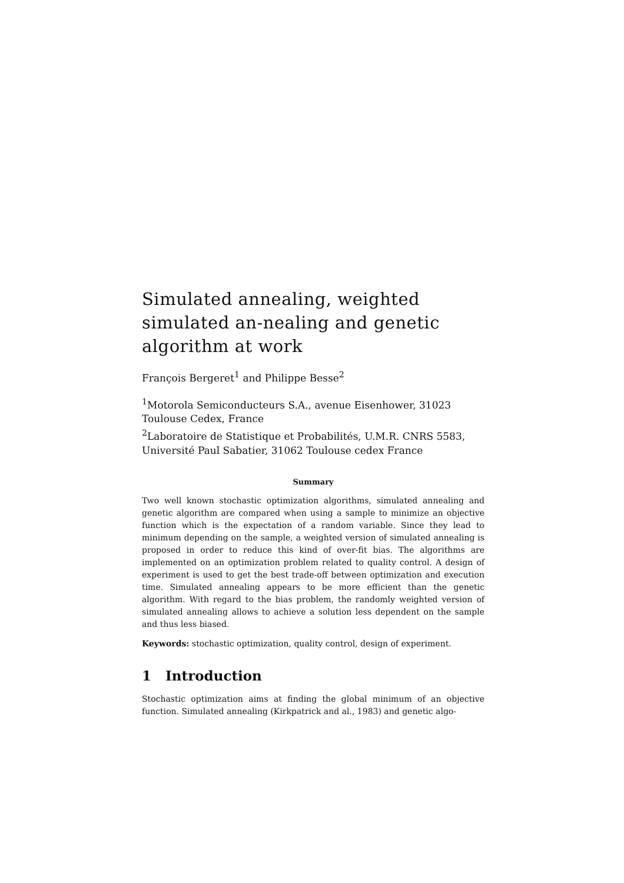Simulated annealing, weighted simulated an-nealing and genetic algorithm at work
François Bergeret<sup>1</sup> and Philippe Besse<sup>2</sup>
<sup>1</sup> Motorola Semiconducteurs S.A., avenue Eisenhower, 31023 Toulouse Cedex, France
<sup>2</sup> Laboratoire de Statistique et Probabilités, U.M.R. CNRS 5583, Université Paul Sabatier, 31062 Toulouse cedex France
Summary
Two well known stochastic optimization algorithms, simulated annealing and genetic algorithm are compared when using a sample to minimize an objective function which is the expectation of a random variable. Since they lead to minimum depending on the sample, a weighted version of simulated annealing is proposed in order to reduce this kind of over-fit bias. The algorithms are implemented on an optimization problem related to quality control. A design of experiment is used to get the best trade-off between optimization and execution time. Simulated annealing appears to be more efficient than the genetic algorithm. With regard to the bias problem, the randomly weighted version of simulated annealing allows to achieve a solution less dependent on the sample and thus less biased.
Keywords: stochastic optimization, quality control, design of experiment.
1 Introduction
Stochastic optimization aims at finding the global minimum of an objective function. Simulated annealing (Kirkpatrick and al., 1983) and genetic algo-